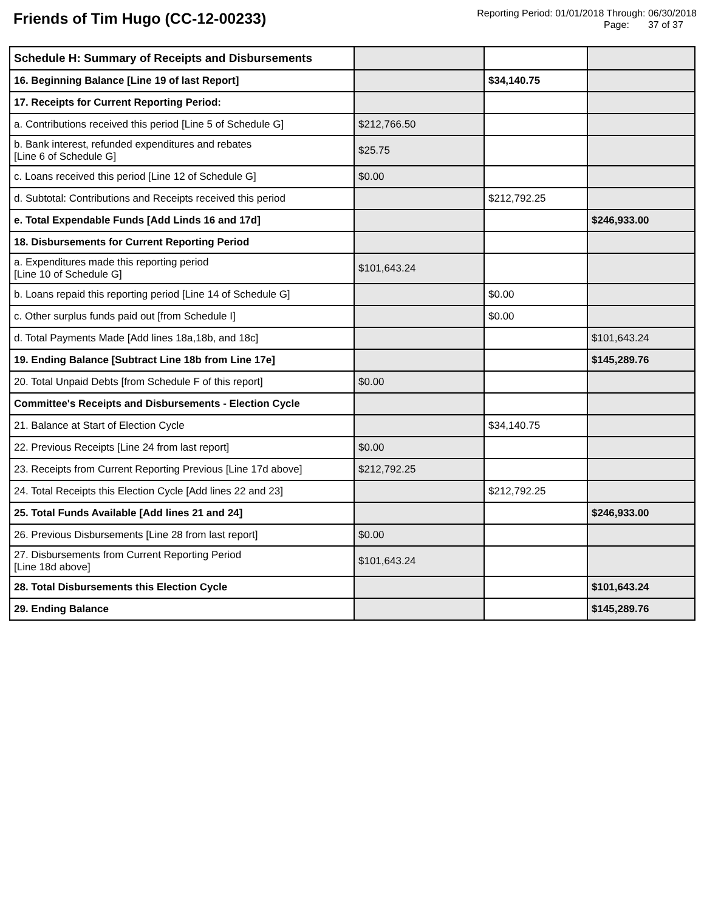Friends of Tim Hugo (CC-12-00233)
Reporting Period: 01/01/2018 Through: 06/30/2018
Page: 37 of 37
| Schedule H: Summary of Receipts and Disbursements | | | |
| 16. Beginning Balance [Line 19 of last Report] | | $34,140.75 | |
| 17. Receipts for Current Reporting Period: | | | |
| a. Contributions received this period [Line 5 of Schedule G] | $212,766.50 | | |
| b. Bank interest, refunded expenditures and rebates [Line 6 of Schedule G] | $25.75 | | |
| c. Loans received this period [Line 12 of Schedule G] | $0.00 | | |
| d. Subtotal: Contributions and Receipts received this period | | $212,792.25 | |
| e. Total Expendable Funds [Add Linds 16 and 17d] | | | $246,933.00 |
| 18. Disbursements for Current Reporting Period | | | |
| a. Expenditures made this reporting period [Line 10 of Schedule G] | $101,643.24 | | |
| b. Loans repaid this reporting period [Line 14 of Schedule G] | | $0.00 | |
| c. Other surplus funds paid out [from Schedule I] | | $0.00 | |
| d. Total Payments Made [Add lines 18a,18b, and 18c] | | | $101,643.24 |
| 19. Ending Balance [Subtract Line 18b from Line 17e] | | | $145,289.76 |
| 20. Total Unpaid Debts [from Schedule F of this report] | $0.00 | | |
| Committee's Receipts and Disbursements - Election Cycle | | | |
| 21. Balance at Start of Election Cycle | | $34,140.75 | |
| 22. Previous Receipts [Line 24 from last report] | $0.00 | | |
| 23. Receipts from Current Reporting Previous [Line 17d above] | $212,792.25 | | |
| 24. Total Receipts this Election Cycle [Add lines 22 and 23] | | $212,792.25 | |
| 25. Total Funds Available [Add lines 21 and 24] | | | $246,933.00 |
| 26. Previous Disbursements [Line 28 from last report] | $0.00 | | |
| 27. Disbursements from Current Reporting Period [Line 18d above] | $101,643.24 | | |
| 28. Total Disbursements this Election Cycle | | | $101,643.24 |
| 29. Ending Balance | | | $145,289.76 |